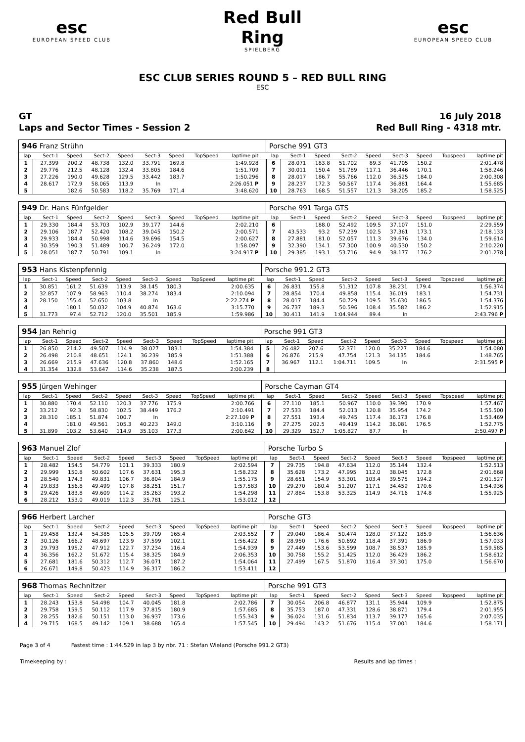esc
EUROPEAN SPEED CLUB
Red Bull Ring
SPIELBERG
esc
EUROPEAN SPEED CLUB
ESC CLUB SERIES ROUND 5 – RED BULL RING
ESC
GT 16 July 2018
Laps and Sector Times - Session 2
Red Bull Ring - 4318 mtr.
| 946 Franz Strühn | | | | | | | | | | Porsche 991 GT3 | | | | | | | | |
| lap | Sect-1 | Speed | Sect-2 | Speed | Sect-3 | Speed | TopSpeed | laptime pit | | lap | Sect-1 | Speed | Sect-2 | Speed | Sect-3 | Speed | Topspeed | laptime pit |
| 1 | 27.399 | 200.2 | 48.738 | 132.0 | 33.791 | 169.8 | | 1:49.928 | | 6 | 28.071 | 183.8 | 51.702 | 89.3 | 41.705 | 150.2 | | 2:01.478 |
| 2 | 29.776 | 212.5 | 48.128 | 132.4 | 33.805 | 184.6 | | 1:51.709 | | 7 | 30.011 | 150.4 | 51.789 | 117.1 | 36.446 | 170.1 | | 1:58.246 |
| 3 | 27.226 | 190.0 | 49.628 | 129.5 | 33.442 | 183.7 | | 1:50.296 | | 8 | 28.017 | 186.7 | 55.766 | 112.0 | 36.525 | 184.0 | | 2:00.308 |
| 4 | 28.617 | 172.9 | 58.065 | 113.9 | In | | | 2:26.051 P | | 9 | 28.237 | 172.3 | 50.567 | 117.4 | 36.881 | 164.4 | | 1:55.685 |
| 5 | | 182.6 | 50.583 | 118.2 | 35.769 | 171.4 | | 3:48.620 | | 10 | 28.763 | 168.5 | 51.557 | 121.3 | 38.205 | 185.2 | | 1:58.525 |
| 949 Dr. Hans Fünfgelder | | | | | | | | | | Porsche 991 Targa GTS | | | | | | | | |
| lap | Sect-1 | Speed | Sect-2 | Speed | Sect-3 | Speed | TopSpeed | laptime pit | | lap | Sect-1 | Speed | Sect-2 | Speed | Sect-3 | Speed | Topspeed | laptime pit |
| 1 | 29.330 | 184.4 | 53.703 | 102.9 | 39.177 | 144.6 | | 2:02.210 | | 6 | | 188.0 | 52.492 | 109.5 | 37.107 | 151.0 | | 2:29.559 |
| 2 | 29.106 | 187.7 | 52.420 | 108.2 | 39.045 | 150.2 | | 2:00.571 | | 7 | 43.533 | 93.2 | 57.239 | 102.5 | 37.361 | 173.1 | | 2:18.133 |
| 3 | 29.933 | 184.4 | 50.998 | 114.6 | 39.696 | 154.5 | | 2:00.627 | | 8 | 27.881 | 181.0 | 52.057 | 111.3 | 39.676 | 134.0 | | 1:59.614 |
| 4 | 30.359 | 190.3 | 51.489 | 100.7 | 36.249 | 172.0 | | 1:58.097 | | 9 | 32.390 | 134.1 | 57.300 | 100.9 | 40.530 | 150.2 | | 2:10.220 |
| 5 | 28.051 | 187.7 | 50.791 | 109.1 | In | | | 3:24.917 P | | 10 | 29.385 | 193.1 | 53.716 | 94.9 | 38.177 | 176.2 | | 2:01.278 |
| 953 Hans Kistenpfennig | | | | | | | | | | Porsche 991.2 GT3 | | | | | | | | |
| lap | Sect-1 | Speed | Sect-2 | Speed | Sect-3 | Speed | TopSpeed | laptime pit | | lap | Sect-1 | Speed | Sect-2 | Speed | Sect-3 | Speed | Topspeed | laptime pit |
| 1 | 30.851 | 161.2 | 51.639 | 113.9 | 38.145 | 180.3 | | 2:00.635 | | 6 | 26.831 | 155.8 | 51.312 | 107.8 | 38.231 | 179.4 | | 1:56.374 |
| 2 | 32.857 | 107.9 | 58.963 | 110.4 | 38.274 | 183.4 | | 2:10.094 | | 7 | 28.854 | 170.4 | 49.858 | 115.4 | 36.019 | 183.1 | | 1:54.731 |
| 3 | 28.150 | 155.4 | 52.650 | 103.8 | In | | | 2:22.274 P | | 8 | 28.017 | 184.4 | 50.729 | 109.5 | 35.630 | 186.5 | | 1:54.376 |
| 4 | | 180.1 | 50.032 | 104.9 | 40.874 | 163.6 | | 3:15.770 | | 9 | 26.737 | 189.3 | 50.596 | 108.4 | 35.582 | 186.2 | | 1:52.915 |
| 5 | 31.773 | 97.4 | 52.712 | 120.0 | 35.501 | 185.9 | | 1:59.986 | | 10 | 30.411 | 141.9 | 1:04.944 | 89.4 | In | | | 2:43.796 P |
| 954 Jan Rehnig | | | | | | | | | | Porsche 991 GT3 | | | | | | | | |
| lap | Sect-1 | Speed | Sect-2 | Speed | Sect-3 | Speed | TopSpeed | laptime pit | | lap | Sect-1 | Speed | Sect-2 | Speed | Sect-3 | Speed | Topspeed | laptime pit |
| 1 | 26.850 | 214.2 | 49.507 | 114.9 | 38.027 | 183.1 | | 1:54.384 | | 5 | 26.482 | 207.6 | 52.371 | 120.0 | 35.227 | 184.6 | | 1:54.080 |
| 2 | 26.498 | 210.8 | 48.651 | 124.1 | 36.239 | 185.9 | | 1:51.388 | | 6 | 26.876 | 215.9 | 47.754 | 121.3 | 34.135 | 184.6 | | 1:48.765 |
| 3 | 26.669 | 215.9 | 47.636 | 120.8 | 37.860 | 148.6 | | 1:52.165 | | 7 | 36.967 | 112.1 | 1:04.711 | 109.5 | In | | | 2:31.595 P |
| 4 | 31.354 | 132.8 | 53.647 | 114.6 | 35.238 | 187.5 | | 2:00.239 | | 8 | | | | | | | | |
| 955 Jürgen Wehinger | | | | | | | | | | Porsche Cayman GT4 | | | | | | | | |
| lap | Sect-1 | Speed | Sect-2 | Speed | Sect-3 | Speed | TopSpeed | laptime pit | | lap | Sect-1 | Speed | Sect-2 | Speed | Sect-3 | Speed | Topspeed | laptime pit |
| 1 | 30.880 | 170.4 | 52.110 | 120.3 | 37.776 | 175.9 | | 2:00.766 | | 6 | 27.110 | 185.1 | 50.967 | 110.0 | 39.390 | 170.9 | | 1:57.467 |
| 2 | 33.212 | 92.3 | 58.830 | 102.5 | 38.449 | 176.2 | | 2:10.491 | | 7 | 27.533 | 184.4 | 52.013 | 120.8 | 35.954 | 174.2 | | 1:55.500 |
| 3 | 28.310 | 185.1 | 51.874 | 100.7 | In | | | 2:27.109 P | | 8 | 27.551 | 193.4 | 49.745 | 117.4 | 36.173 | 176.8 | | 1:53.469 |
| 4 | | 181.0 | 49.561 | 105.3 | 40.223 | 149.0 | | 3:10.116 | | 9 | 27.275 | 202.5 | 49.419 | 114.2 | 36.081 | 176.5 | | 1:52.775 |
| 5 | 31.899 | 103.2 | 53.640 | 114.9 | 35.103 | 177.3 | | 2:00.642 | | 10 | 29.329 | 152.7 | 1:05.827 | 87.7 | In | | | 2:50.497 P |
| 963 Manuel Zlof | | | | | | | | | | Porsche Turbo S | | | | | | | | |
| lap | Sect-1 | Speed | Sect-2 | Speed | Sect-3 | Speed | TopSpeed | laptime pit | | lap | Sect-1 | Speed | Sect-2 | Speed | Sect-3 | Speed | Topspeed | laptime pit |
| 1 | 28.482 | 154.5 | 54.779 | 101.1 | 39.333 | 180.9 | | 2:02.594 | | 7 | 29.735 | 194.8 | 47.634 | 112.0 | 35.144 | 132.4 | | 1:52.513 |
| 2 | 29.999 | 150.8 | 50.602 | 107.6 | 37.631 | 195.3 | | 1:58.232 | | 8 | 35.628 | 173.2 | 47.995 | 112.0 | 38.045 | 172.8 | | 2:01.668 |
| 3 | 28.540 | 174.3 | 49.831 | 106.7 | 36.804 | 184.9 | | 1:55.175 | | 9 | 28.651 | 154.9 | 53.301 | 103.4 | 39.575 | 194.2 | | 2:01.527 |
| 4 | 29.833 | 156.8 | 49.499 | 107.8 | 38.251 | 151.7 | | 1:57.583 | | 10 | 29.270 | 180.4 | 51.207 | 117.1 | 34.459 | 170.6 | | 1:54.936 |
| 5 | 29.426 | 183.8 | 49.609 | 114.2 | 35.263 | 193.2 | | 1:54.298 | | 11 | 27.884 | 153.8 | 53.325 | 114.9 | 34.716 | 174.8 | | 1:55.925 |
| 6 | 28.212 | 153.0 | 49.019 | 112.3 | 35.781 | 125.1 | | 1:53.012 | | 12 | | | | | | | | |
| 966 Herbert Larcher | | | | | | | | | | Porsche GT3 | | | | | | | | |
| lap | Sect-1 | Speed | Sect-2 | Speed | Sect-3 | Speed | TopSpeed | laptime pit | | lap | Sect-1 | Speed | Sect-2 | Speed | Sect-3 | Speed | Topspeed | laptime pit |
| 1 | 29.458 | 132.4 | 54.385 | 105.5 | 39.709 | 165.4 | | 2:03.552 | | 7 | 29.040 | 186.4 | 50.474 | 128.0 | 37.122 | 185.9 | | 1:56.636 |
| 2 | 30.126 | 166.2 | 48.697 | 123.9 | 37.599 | 102.1 | | 1:56.422 | | 8 | 28.950 | 176.6 | 50.692 | 118.4 | 37.391 | 186.9 | | 1:57.033 |
| 3 | 29.793 | 195.2 | 47.912 | 122.7 | 37.234 | 116.4 | | 1:54.939 | | 9 | 27.449 | 153.6 | 53.599 | 108.7 | 38.537 | 185.9 | | 1:59.585 |
| 4 | 36.356 | 162.2 | 51.672 | 115.4 | 38.325 | 184.9 | | 2:06.353 | | 10 | 30.758 | 155.2 | 51.425 | 112.0 | 36.429 | 186.2 | | 1:58.612 |
| 5 | 27.681 | 181.6 | 50.312 | 112.7 | 36.071 | 187.2 | | 1:54.064 | | 11 | 27.499 | 167.5 | 51.870 | 116.4 | 37.301 | 175.0 | | 1:56.670 |
| 6 | 26.671 | 149.8 | 50.423 | 114.9 | 36.317 | 186.2 | | 1:53.411 | | 12 | | | | | | | | |
| 968 Thomas Rechnitzer | | | | | | | | | | Porsche 991 GT3 | | | | | | | | |
| lap | Sect-1 | Speed | Sect-2 | Speed | Sect-3 | Speed | TopSpeed | laptime pit | | lap | Sect-1 | Speed | Sect-2 | Speed | Sect-3 | Speed | Topspeed | laptime pit |
| 1 | 28.243 | 153.8 | 54.498 | 104.7 | 40.045 | 181.8 | | 2:02.786 | | 7 | 30.054 | 206.8 | 46.877 | 131.1 | 35.944 | 109.9 | | 1:52.875 |
| 2 | 29.758 | 159.5 | 50.112 | 117.9 | 37.815 | 180.9 | | 1:57.685 | | 8 | 35.753 | 187.0 | 47.331 | 128.6 | 38.871 | 179.4 | | 2:01.955 |
| 3 | 28.255 | 182.6 | 50.151 | 113.0 | 36.937 | 173.6 | | 1:55.343 | | 9 | 36.024 | 131.6 | 51.834 | 113.7 | 39.177 | 165.6 | | 2:07.035 |
| 4 | 29.715 | 168.5 | 49.142 | 109.1 | 38.688 | 165.4 | | 1:57.545 | | 10 | 29.494 | 143.2 | 51.676 | 115.4 | 37.001 | 184.6 | | 1:58.171 |
Page 3 of 4 Fastest time : 1:44.529 in lap 3 by nbr. 71 : Stefan Wieland (Porsche 991.2 GT3)
Timekeeping by : Results and lap times :